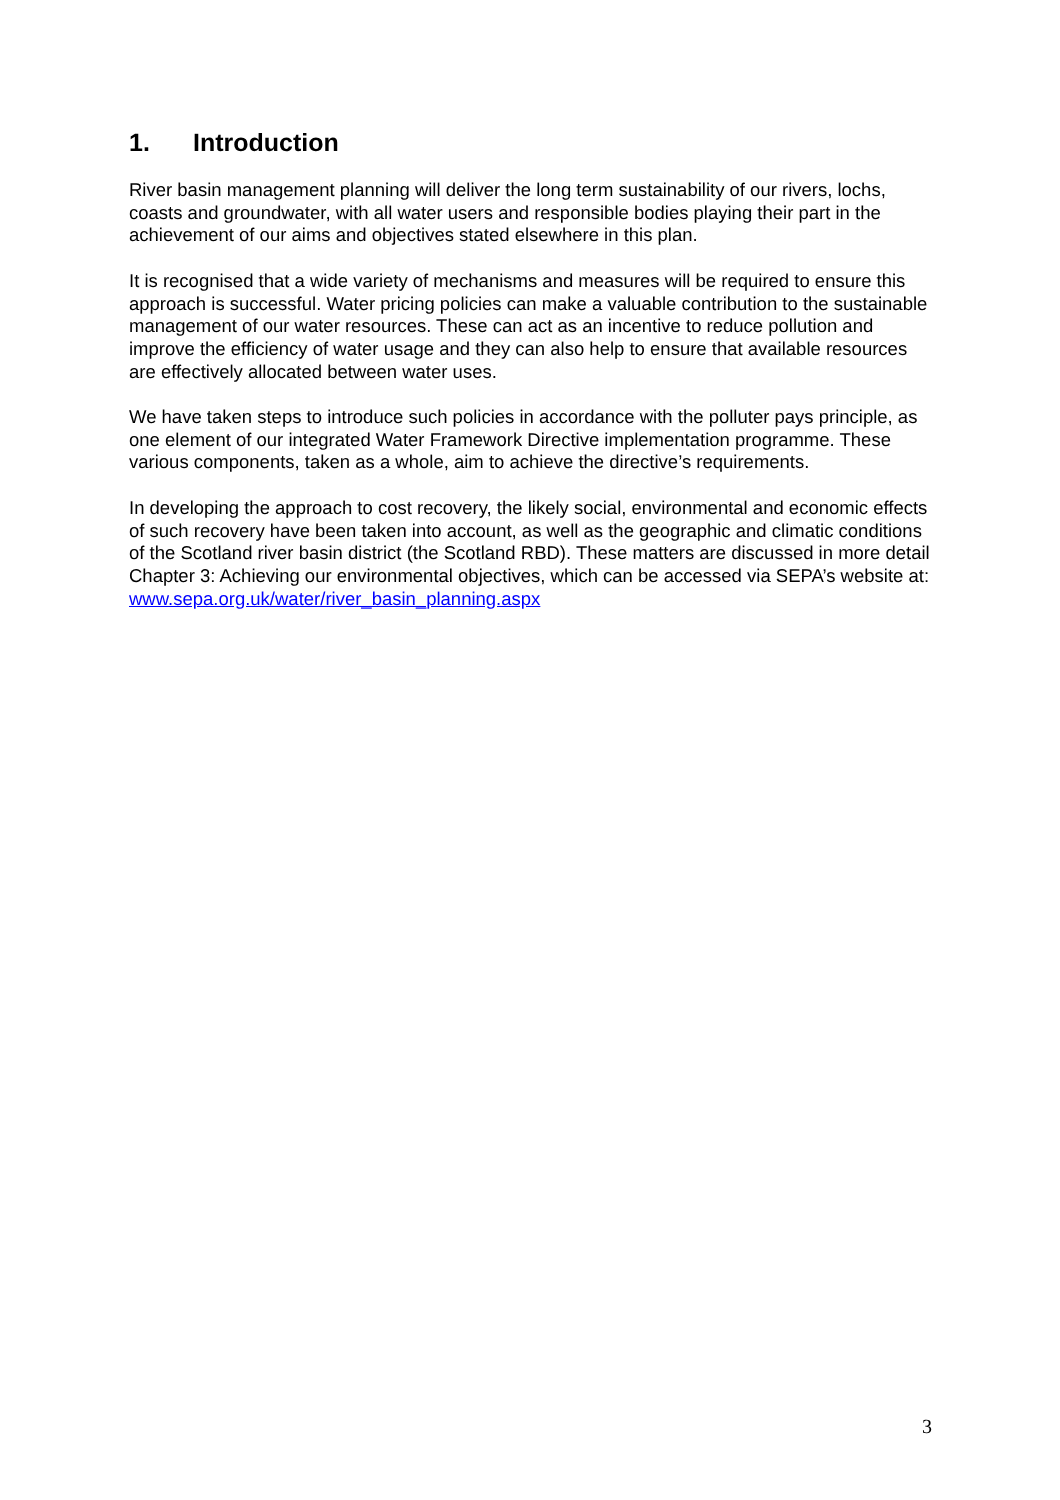1. Introduction
River basin management planning will deliver the long term sustainability of our rivers, lochs, coasts and groundwater, with all water users and responsible bodies playing their part in the achievement of our aims and objectives stated elsewhere in this plan.
It is recognised that a wide variety of mechanisms and measures will be required to ensure this approach is successful. Water pricing policies can make a valuable contribution to the sustainable management of our water resources. These can act as an incentive to reduce pollution and improve the efficiency of water usage and they can also help to ensure that available resources are effectively allocated between water uses.
We have taken steps to introduce such policies in accordance with the polluter pays principle, as one element of our integrated Water Framework Directive implementation programme. These various components, taken as a whole, aim to achieve the directive’s requirements.
In developing the approach to cost recovery, the likely social, environmental and economic effects of such recovery have been taken into account, as well as the geographic and climatic conditions of the Scotland river basin district (the Scotland RBD). These matters are discussed in more detail Chapter 3: Achieving our environmental objectives, which can be accessed via SEPA’s website at: www.sepa.org.uk/water/river_basin_planning.aspx
3